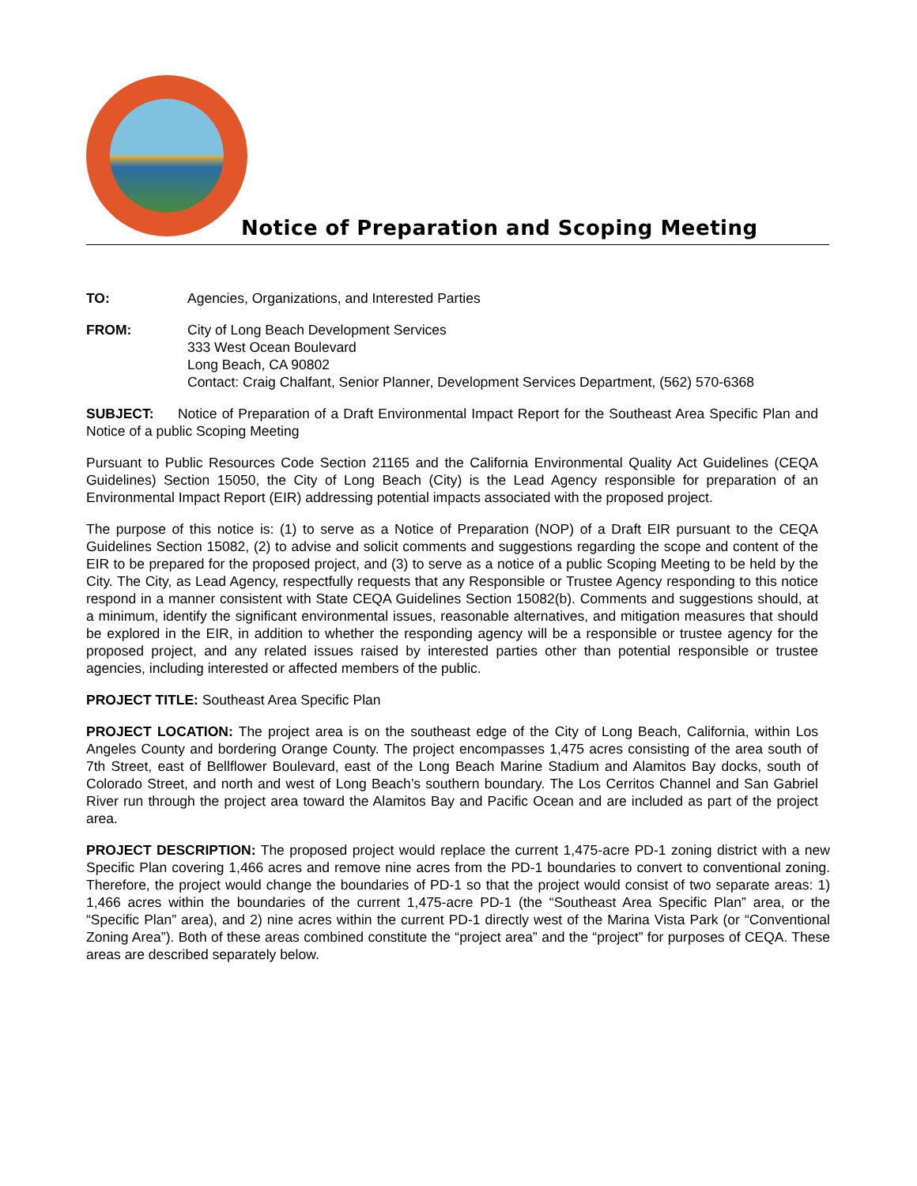Notice of Preparation and Scoping Meeting
TO: Agencies, Organizations, and Interested Parties
FROM: City of Long Beach Development Services
333 West Ocean Boulevard
Long Beach, CA 90802
Contact: Craig Chalfant, Senior Planner, Development Services Department, (562) 570-6368
SUBJECT: Notice of Preparation of a Draft Environmental Impact Report for the Southeast Area Specific Plan and Notice of a public Scoping Meeting
Pursuant to Public Resources Code Section 21165 and the California Environmental Quality Act Guidelines (CEQA Guidelines) Section 15050, the City of Long Beach (City) is the Lead Agency responsible for preparation of an Environmental Impact Report (EIR) addressing potential impacts associated with the proposed project.
The purpose of this notice is: (1) to serve as a Notice of Preparation (NOP) of a Draft EIR pursuant to the CEQA Guidelines Section 15082, (2) to advise and solicit comments and suggestions regarding the scope and content of the EIR to be prepared for the proposed project, and (3) to serve as a notice of a public Scoping Meeting to be held by the City. The City, as Lead Agency, respectfully requests that any Responsible or Trustee Agency responding to this notice respond in a manner consistent with State CEQA Guidelines Section 15082(b). Comments and suggestions should, at a minimum, identify the significant environmental issues, reasonable alternatives, and mitigation measures that should be explored in the EIR, in addition to whether the responding agency will be a responsible or trustee agency for the proposed project, and any related issues raised by interested parties other than potential responsible or trustee agencies, including interested or affected members of the public.
PROJECT TITLE: Southeast Area Specific Plan
PROJECT LOCATION: The project area is on the southeast edge of the City of Long Beach, California, within Los Angeles County and bordering Orange County. The project encompasses 1,475 acres consisting of the area south of 7th Street, east of Bellflower Boulevard, east of the Long Beach Marine Stadium and Alamitos Bay docks, south of Colorado Street, and north and west of Long Beach’s southern boundary. The Los Cerritos Channel and San Gabriel River run through the project area toward the Alamitos Bay and Pacific Ocean and are included as part of the project area.
PROJECT DESCRIPTION: The proposed project would replace the current 1,475-acre PD-1 zoning district with a new Specific Plan covering 1,466 acres and remove nine acres from the PD-1 boundaries to convert to conventional zoning. Therefore, the project would change the boundaries of PD-1 so that the project would consist of two separate areas: 1) 1,466 acres within the boundaries of the current 1,475-acre PD-1 (the “Southeast Area Specific Plan” area, or the “Specific Plan” area), and 2) nine acres within the current PD-1 directly west of the Marina Vista Park (or “Conventional Zoning Area”). Both of these areas combined constitute the “project area” and the “project” for purposes of CEQA. These areas are described separately below.